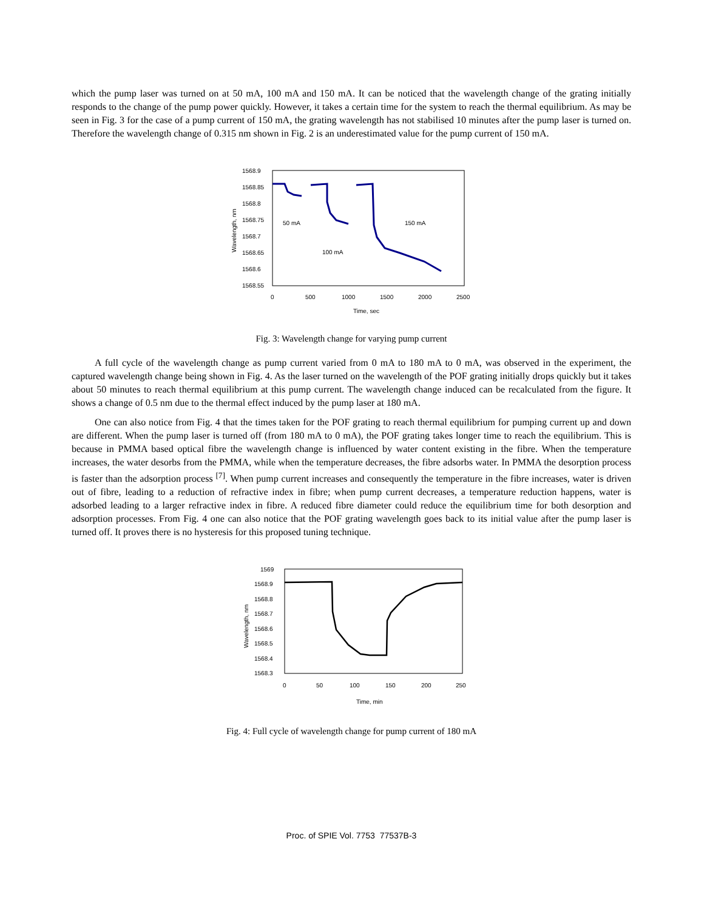which the pump laser was turned on at 50 mA, 100 mA and 150 mA. It can be noticed that the wavelength change of the grating initially responds to the change of the pump power quickly. However, it takes a certain time for the system to reach the thermal equilibrium. As may be seen in Fig. 3 for the case of a pump current of 150 mA, the grating wavelength has not stabilised 10 minutes after the pump laser is turned on. Therefore the wavelength change of 0.315 nm shown in Fig. 2 is an underestimated value for the pump current of 150 mA.
1568.9
1568.85
1568.8
1568.75
1568.7
1568.65
1568.6
1568.55
0
500
1000
1500
2000
2500
Time, sec
Wavelength, nm
50 mA
100 mA
150 mA
Fig. 3: Wavelength change for varying pump current
A full cycle of the wavelength change as pump current varied from 0 mA to 180 mA to 0 mA, was observed in the experiment, the captured wavelength change being shown in Fig. 4. As the laser turned on the wavelength of the POF grating initially drops quickly but it takes about 50 minutes to reach thermal equilibrium at this pump current. The wavelength change induced can be recalculated from the figure. It shows a change of 0.5 nm due to the thermal effect induced by the pump laser at 180 mA.
One can also notice from Fig. 4 that the times taken for the POF grating to reach thermal equilibrium for pumping current up and down are different. When the pump laser is turned off (from 180 mA to 0 mA), the POF grating takes longer time to reach the equilibrium. This is because in PMMA based optical fibre the wavelength change is influenced by water content existing in the fibre. When the temperature increases, the water desorbs from the PMMA, while when the temperature decreases, the fibre adsorbs water. In PMMA the desorption process is faster than the adsorption process <sup>[7]</sup>. When pump current increases and consequently the temperature in the fibre increases, water is driven out of fibre, leading to a reduction of refractive index in fibre; when pump current decreases, a temperature reduction happens, water is adsorbed leading to a larger refractive index in fibre. A reduced fibre diameter could reduce the equilibrium time for both desorption and adsorption processes. From Fig. 4 one can also notice that the POF grating wavelength goes back to its initial value after the pump laser is turned off. It proves there is no hysteresis for this proposed tuning technique.
1569
1568.9
1568.8
1568.7
1568.6
1568.5
1568.4
1568.3
0
50
100
150
200
250
Time, min
Wavelength, nm
Fig. 4: Full cycle of wavelength change for pump current of 180 mA
Proc. of SPIE Vol. 7753 77537B-3